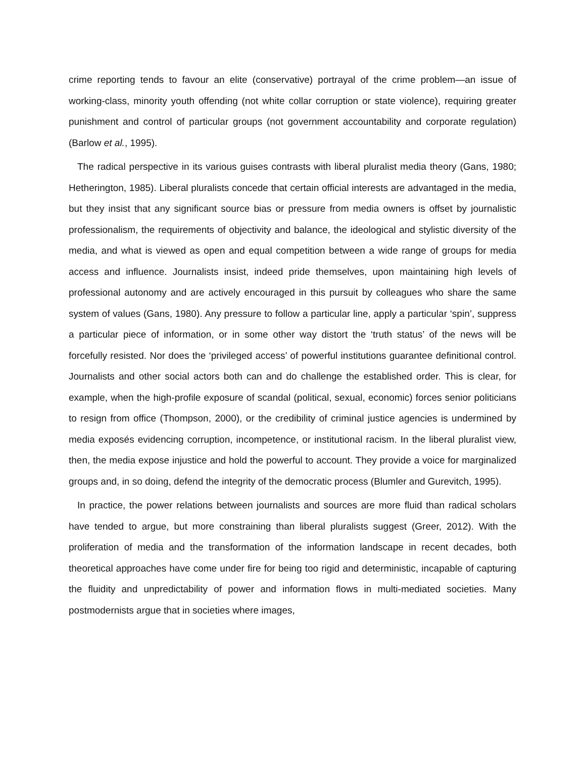crime reporting tends to favour an elite (conservative) portrayal of the crime problem—an issue of working-class, minority youth offending (not white collar corruption or state violence), requiring greater punishment and control of particular groups (not government accountability and corporate regulation) (Barlow et al., 1995).
The radical perspective in its various guises contrasts with liberal pluralist media theory (Gans, 1980; Hetherington, 1985). Liberal pluralists concede that certain official interests are advantaged in the media, but they insist that any significant source bias or pressure from media owners is offset by journalistic professionalism, the requirements of objectivity and balance, the ideological and stylistic diversity of the media, and what is viewed as open and equal competition between a wide range of groups for media access and influence. Journalists insist, indeed pride themselves, upon maintaining high levels of professional autonomy and are actively encouraged in this pursuit by colleagues who share the same system of values (Gans, 1980). Any pressure to follow a particular line, apply a particular ‘spin’, suppress a particular piece of information, or in some other way distort the ‘truth status’ of the news will be forcefully resisted. Nor does the ‘privileged access’ of powerful institutions guarantee definitional control. Journalists and other social actors both can and do challenge the established order. This is clear, for example, when the high-profile exposure of scandal (political, sexual, economic) forces senior politicians to resign from office (Thompson, 2000), or the credibility of criminal justice agencies is undermined by media exposés evidencing corruption, incompetence, or institutional racism. In the liberal pluralist view, then, the media expose injustice and hold the powerful to account. They provide a voice for marginalized groups and, in so doing, defend the integrity of the democratic process (Blumler and Gurevitch, 1995).
In practice, the power relations between journalists and sources are more fluid than radical scholars have tended to argue, but more constraining than liberal pluralists suggest (Greer, 2012). With the proliferation of media and the transformation of the information landscape in recent decades, both theoretical approaches have come under fire for being too rigid and deterministic, incapable of capturing the fluidity and unpredictability of power and information flows in multi-mediated societies. Many postmodernists argue that in societies where images,